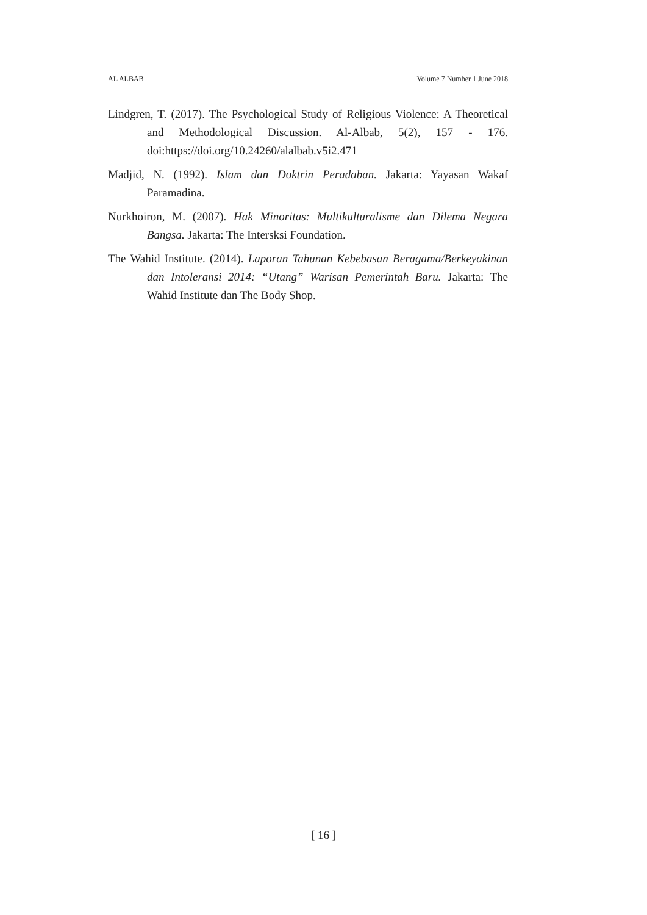AL ALBAB Volume 7 Number 1 June 2018
Lindgren, T. (2017). The Psychological Study of Religious Violence: A Theoretical and Methodological Discussion. Al-Albab, 5(2), 157 - 176. doi:https://doi.org/10.24260/alalbab.v5i2.471
Madjid, N. (1992). Islam dan Doktrin Peradaban. Jakarta: Yayasan Wakaf Paramadina.
Nurkhoiron, M. (2007). Hak Minoritas: Multikulturalisme dan Dilema Negara Bangsa. Jakarta: The Intersksi Foundation.
The Wahid Institute. (2014). Laporan Tahunan Kebebasan Beragama/Berkeyakinan dan Intoleransi 2014: “Utang” Warisan Pemerintah Baru. Jakarta: The Wahid Institute dan The Body Shop.
[ 16 ]